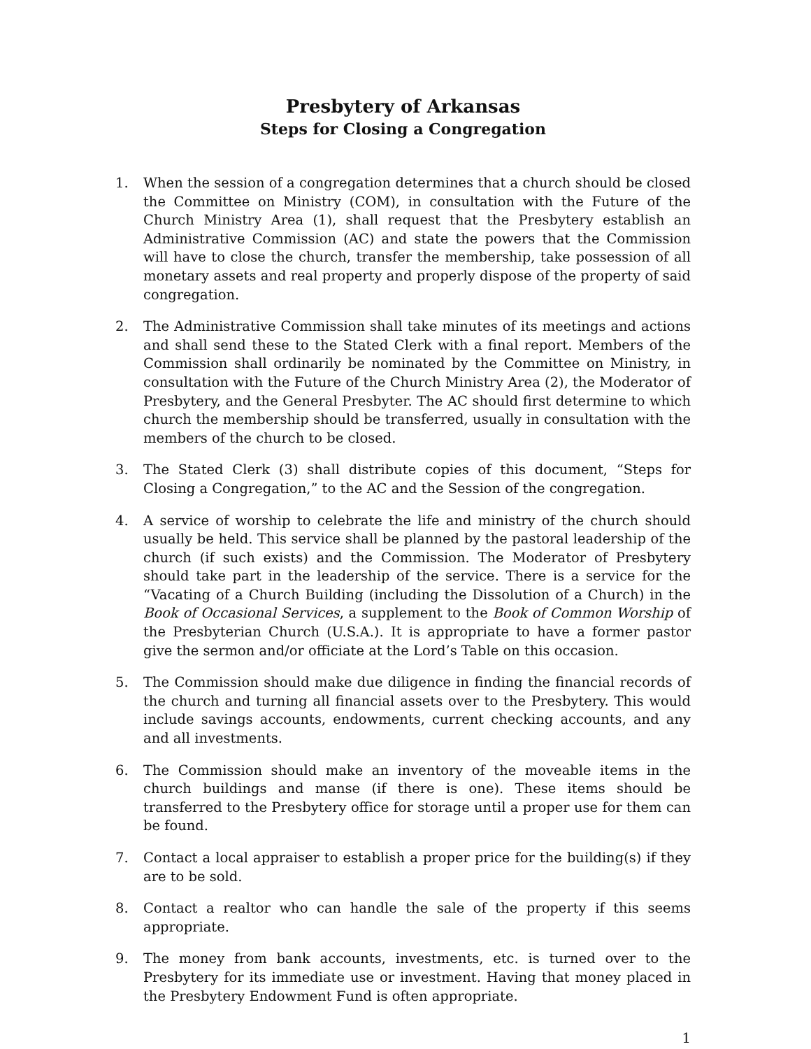Presbytery of Arkansas
Steps for Closing a Congregation
1. When the session of a congregation determines that a church should be closed the Committee on Ministry (COM), in consultation with the Future of the Church Ministry Area (1), shall request that the Presbytery establish an Administrative Commission (AC) and state the powers that the Commission will have to close the church, transfer the membership, take possession of all monetary assets and real property and properly dispose of the property of said congregation.
2. The Administrative Commission shall take minutes of its meetings and actions and shall send these to the Stated Clerk with a final report. Members of the Commission shall ordinarily be nominated by the Committee on Ministry, in consultation with the Future of the Church Ministry Area (2), the Moderator of Presbytery, and the General Presbyter. The AC should first determine to which church the membership should be transferred, usually in consultation with the members of the church to be closed.
3. The Stated Clerk (3) shall distribute copies of this document, “Steps for Closing a Congregation,” to the AC and the Session of the congregation.
4. A service of worship to celebrate the life and ministry of the church should usually be held. This service shall be planned by the pastoral leadership of the church (if such exists) and the Commission. The Moderator of Presbytery should take part in the leadership of the service. There is a service for the “Vacating of a Church Building (including the Dissolution of a Church) in the Book of Occasional Services, a supplement to the Book of Common Worship of the Presbyterian Church (U.S.A.). It is appropriate to have a former pastor give the sermon and/or officiate at the Lord’s Table on this occasion.
5. The Commission should make due diligence in finding the financial records of the church and turning all financial assets over to the Presbytery. This would include savings accounts, endowments, current checking accounts, and any and all investments.
6. The Commission should make an inventory of the moveable items in the church buildings and manse (if there is one). These items should be transferred to the Presbytery office for storage until a proper use for them can be found.
7. Contact a local appraiser to establish a proper price for the building(s) if they are to be sold.
8. Contact a realtor who can handle the sale of the property if this seems appropriate.
9. The money from bank accounts, investments, etc. is turned over to the Presbytery for its immediate use or investment. Having that money placed in the Presbytery Endowment Fund is often appropriate.
1